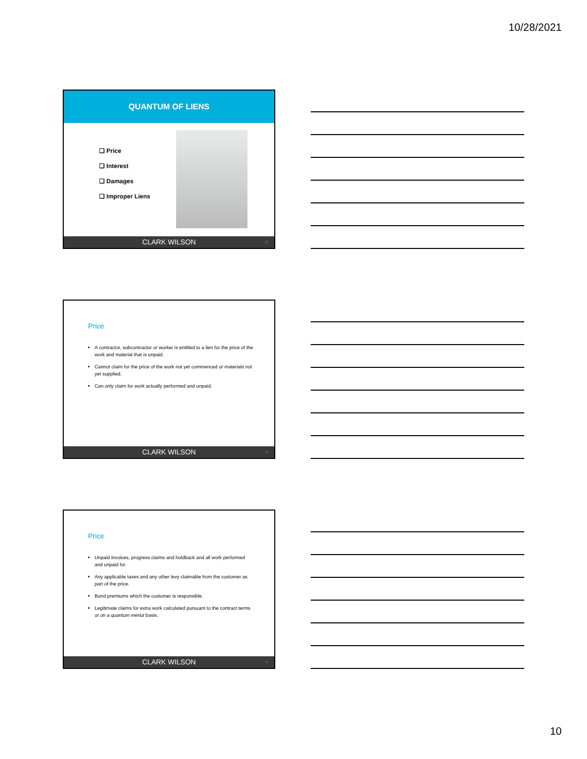10/28/2021
QUANTUM OF LIENS
❑ Price
❑ Interest
❑ Damages
❑ Improper Liens
CLARK WILSON 28
Price
A contractor, subcontractor or worker is entitled to a lien for the price of the work and material that is unpaid.
Cannot claim for the price of the work not yet commenced or materials not yet supplied.
Can only claim for work actually performed and unpaid.
CLARK WILSON 29
Price
Unpaid invoices, progress claims and holdback and all work performed and unpaid for.
Any applicable taxes and any other levy claimable from the customer as part of the price.
Bond premiums which the customer is responsible.
Legitimate claims for extra work calculated pursuant to the contract terms or on a quantum meriut basis.
CLARK WILSON 30
10